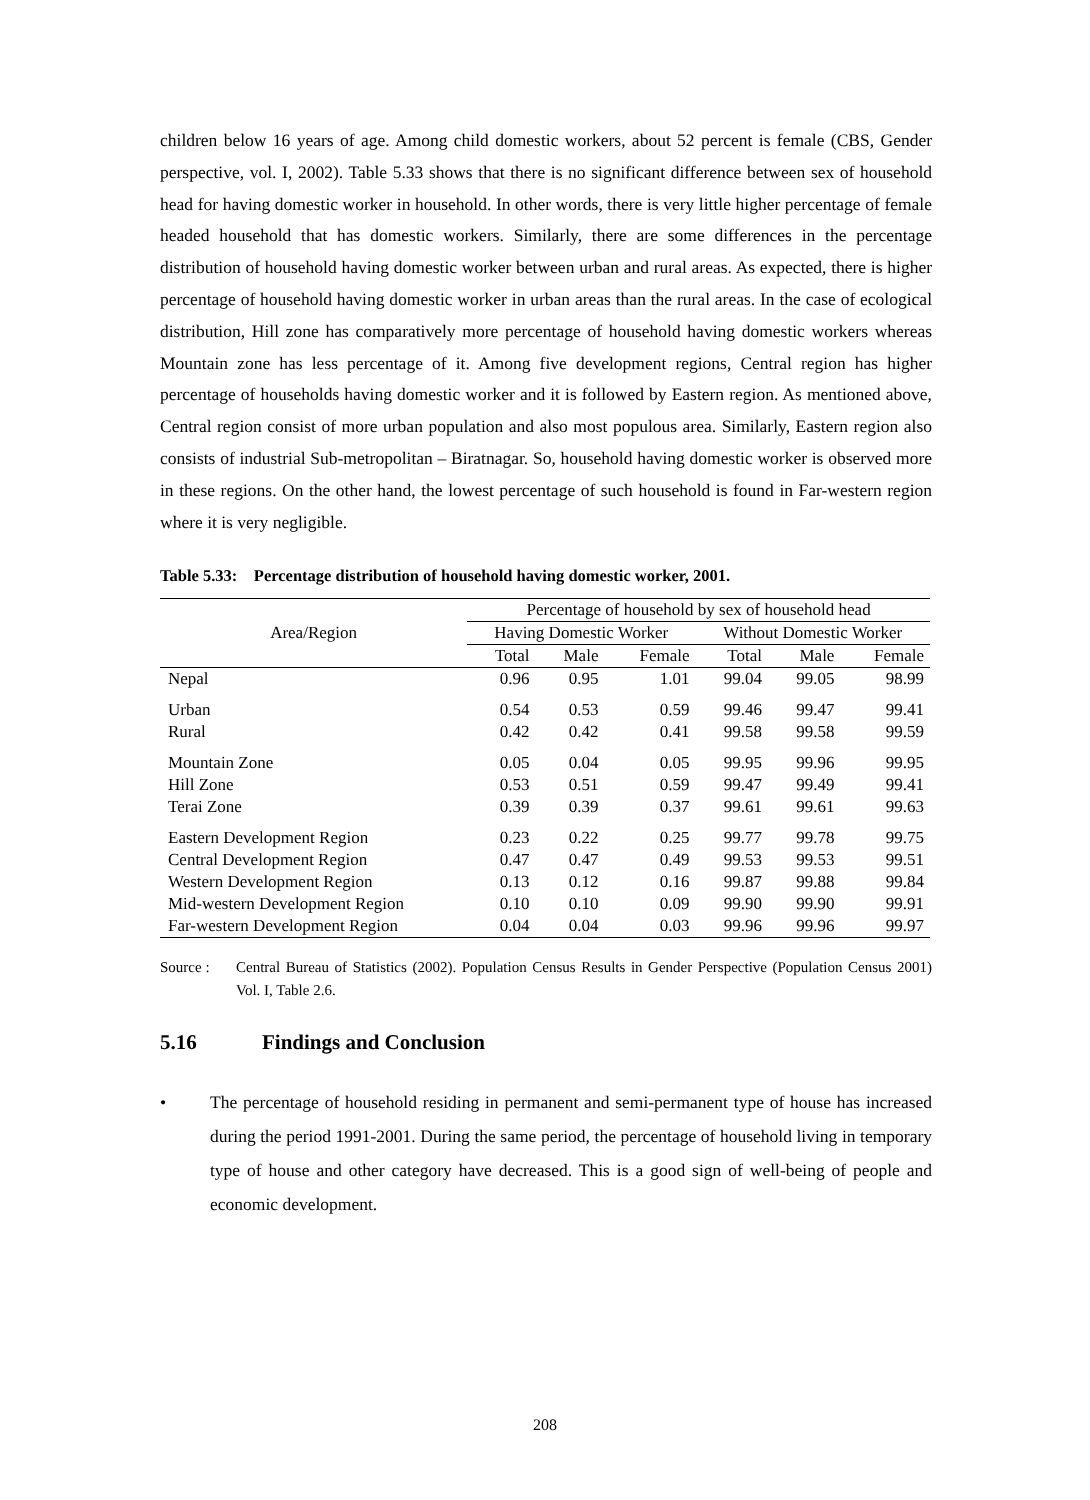children below 16 years of age. Among child domestic workers, about 52 percent is female (CBS, Gender perspective, vol. I, 2002). Table 5.33 shows that there is no significant difference between sex of household head for having domestic worker in household. In other words, there is very little higher percentage of female headed household that has domestic workers. Similarly, there are some differences in the percentage distribution of household having domestic worker between urban and rural areas. As expected, there is higher percentage of household having domestic worker in urban areas than the rural areas. In the case of ecological distribution, Hill zone has comparatively more percentage of household having domestic workers whereas Mountain zone has less percentage of it. Among five development regions, Central region has higher percentage of households having domestic worker and it is followed by Eastern region. As mentioned above, Central region consist of more urban population and also most populous area. Similarly, Eastern region also consists of industrial Sub-metropolitan – Biratnagar. So, household having domestic worker is observed more in these regions. On the other hand, the lowest percentage of such household is found in Far-western region where it is very negligible.
Table 5.33: Percentage distribution of household having domestic worker, 2001.
| Area/Region | Percentage of household by sex of household head | | | | | |
| --- | --- | --- | --- | --- | --- | --- |
| | Having Domestic Worker | | | Without Domestic Worker | | |
| | Total | Male | Female | Total | Male | Female |
| Nepal | 0.96 | 0.95 | 1.01 | 99.04 | 99.05 | 98.99 |
| Urban | 0.54 | 0.53 | 0.59 | 99.46 | 99.47 | 99.41 |
| Rural | 0.42 | 0.42 | 0.41 | 99.58 | 99.58 | 99.59 |
| Mountain Zone | 0.05 | 0.04 | 0.05 | 99.95 | 99.96 | 99.95 |
| Hill Zone | 0.53 | 0.51 | 0.59 | 99.47 | 99.49 | 99.41 |
| Terai Zone | 0.39 | 0.39 | 0.37 | 99.61 | 99.61 | 99.63 |
| Eastern Development Region | 0.23 | 0.22 | 0.25 | 99.77 | 99.78 | 99.75 |
| Central Development Region | 0.47 | 0.47 | 0.49 | 99.53 | 99.53 | 99.51 |
| Western Development Region | 0.13 | 0.12 | 0.16 | 99.87 | 99.88 | 99.84 |
| Mid-western Development Region | 0.10 | 0.10 | 0.09 | 99.90 | 99.90 | 99.91 |
| Far-western Development Region | 0.04 | 0.04 | 0.03 | 99.96 | 99.96 | 99.97 |
Source : Central Bureau of Statistics (2002). Population Census Results in Gender Perspective (Population Census 2001) Vol. I, Table 2.6.
5.16 Findings and Conclusion
• The percentage of household residing in permanent and semi-permanent type of house has increased during the period 1991-2001. During the same period, the percentage of household living in temporary type of house and other category have decreased. This is a good sign of well-being of people and economic development.
208